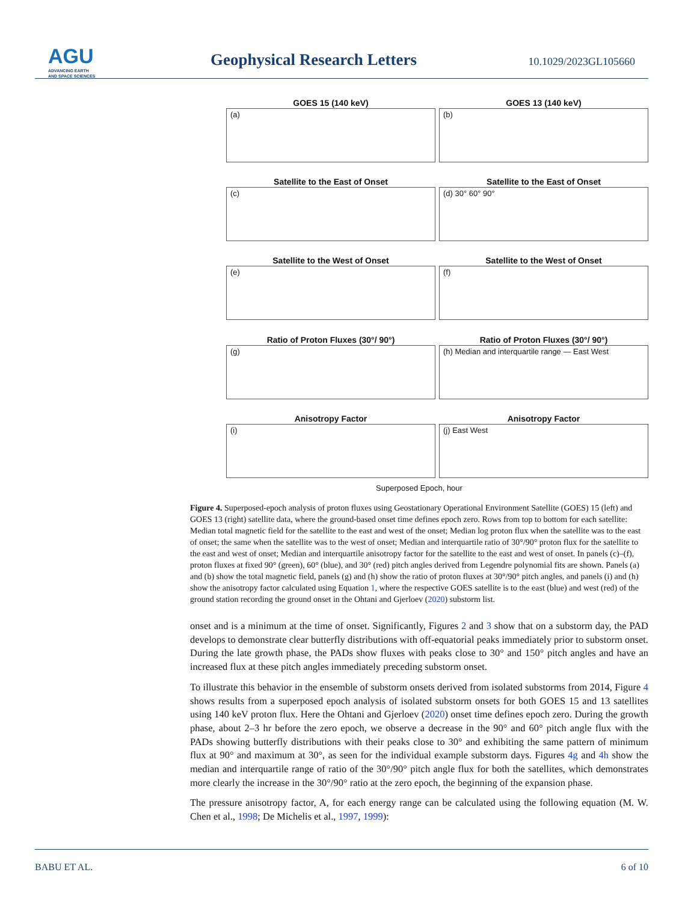AGU
ADVANCING EARTH
AND SPACE SCIENCES
Geophysical Research Letters 10.1029/2023GL105660
GOES 15 (140 keV)
(a)
GOES 13 (140 keV)
(b)
Satellite to the East of Onset
(c)
Satellite to the East of Onset
(d) 30° 60° 90°
Satellite to the West of Onset
(e)
Satellite to the West of Onset
(f)
Ratio of Proton Fluxes (30°/ 90°)
(g)
Ratio of Proton Fluxes (30°/ 90°)
(h) Median and interquartile range — East West
Anisotropy Factor
(i)
Anisotropy Factor
(j) East West
Superposed Epoch, hour
Figure 4. Superposed-epoch analysis of proton fluxes using Geostationary Operational Environment Satellite (GOES) 15 (left) and GOES 13 (right) satellite data, where the ground-based onset time defines epoch zero. Rows from top to bottom for each satellite: Median total magnetic field for the satellite to the east and west of the onset; Median log proton flux when the satellite was to the east of onset; the same when the satellite was to the west of onset; Median and interquartile ratio of 30°/90° proton flux for the satellite to the east and west of onset; Median and interquartile anisotropy factor for the satellite to the east and west of onset. In panels (c)–(f), proton fluxes at fixed 90° (green), 60° (blue), and 30° (red) pitch angles derived from Legendre polynomial fits are shown. Panels (a) and (b) show the total magnetic field, panels (g) and (h) show the ratio of proton fluxes at 30°/90° pitch angles, and panels (i) and (h) show the anisotropy factor calculated using Equation 1, where the respective GOES satellite is to the east (blue) and west (red) of the ground station recording the ground onset in the Ohtani and Gjerloev (2020) substorm list.
onset and is a minimum at the time of onset. Significantly, Figures 2 and 3 show that on a substorm day, the PAD develops to demonstrate clear butterfly distributions with off-equatorial peaks immediately prior to substorm onset. During the late growth phase, the PADs show fluxes with peaks close to 30° and 150° pitch angles and have an increased flux at these pitch angles immediately preceding substorm onset.
To illustrate this behavior in the ensemble of substorm onsets derived from isolated substorms from 2014, Figure 4 shows results from a superposed epoch analysis of isolated substorm onsets for both GOES 15 and 13 satellites using 140 keV proton flux. Here the Ohtani and Gjerloev (2020) onset time defines epoch zero. During the growth phase, about 2–3 hr before the zero epoch, we observe a decrease in the 90° and 60° pitch angle flux with the PADs showing butterfly distributions with their peaks close to 30° and exhibiting the same pattern of minimum flux at 90° and maximum at 30°, as seen for the individual example substorm days. Figures 4g and 4h show the median and interquartile range of ratio of the 30°/90° pitch angle flux for both the satellites, which demonstrates more clearly the increase in the 30°/90° ratio at the zero epoch, the beginning of the expansion phase.
The pressure anisotropy factor, A, for each energy range can be calculated using the following equation (M. W. Chen et al., 1998; De Michelis et al., 1997, 1999):
BABU ET AL. 6 of 10